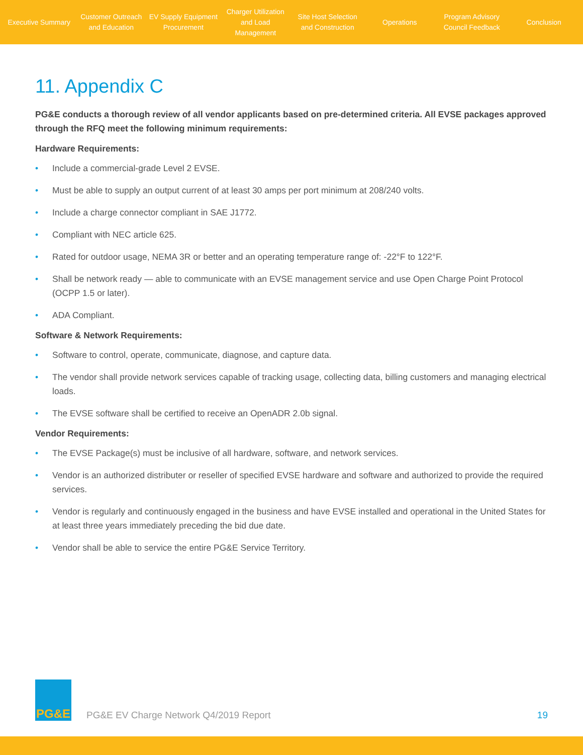Executive Summary
Customer Outreach
and Education
EV Supply Equipment
Procurement
Charger Utilization
and Load Management
Site Host Selection
and Construction
Operations
Program Advisory
Council Feedback
Conclusion
11. Appendix C
PG&E conducts a thorough review of all vendor applicants based on pre-determined criteria. All EVSE packages approved through the RFQ meet the following minimum requirements:
Hardware Requirements:
• Include a commercial-grade Level 2 EVSE.
• Must be able to supply an output current of at least 30 amps per port minimum at 208/240 volts.
• Include a charge connector compliant in SAE J1772.
• Compliant with NEC article 625.
• Rated for outdoor usage, NEMA 3R or better and an operating temperature range of: -22°F to 122°F.
• Shall be network ready — able to communicate with an EVSE management service and use Open Charge Point Protocol (OCPP 1.5 or later).
• ADA Compliant.
Software & Network Requirements:
• Software to control, operate, communicate, diagnose, and capture data.
• The vendor shall provide network services capable of tracking usage, collecting data, billing customers and managing electrical loads.
• The EVSE software shall be certified to receive an OpenADR 2.0b signal.
Vendor Requirements:
• The EVSE Package(s) must be inclusive of all hardware, software, and network services.
• Vendor is an authorized distributer or reseller of specified EVSE hardware and software and authorized to provide the required services.
• Vendor is regularly and continuously engaged in the business and have EVSE installed and operational in the United States for at least three years immediately preceding the bid due date.
• Vendor shall be able to service the entire PG&E Service Territory.
PG&E
PG&E EV Charge Network Q4/2019 Report
19